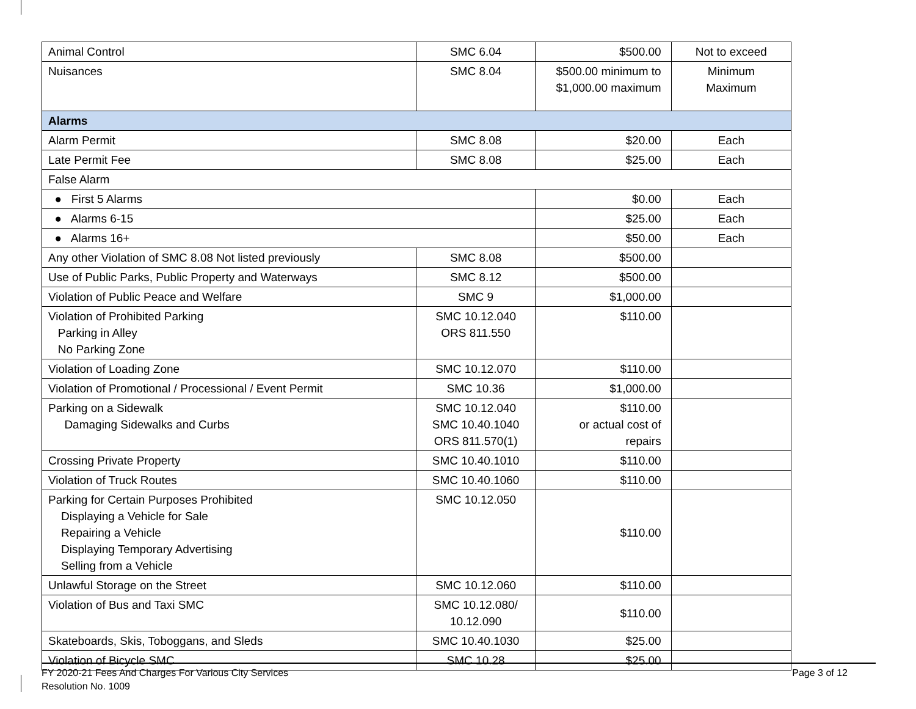| Animal Control | SMC 6.04 | $500.00 | Not to exceed |
| Nuisances | SMC 8.04 | $500.00 minimum to $1,000.00 maximum | Minimum Maximum |
| Alarms | | | |
| Alarm Permit | SMC 8.08 | $20.00 | Each |
| Late Permit Fee | SMC 8.08 | $25.00 | Each |
| False Alarm | | | |
| ● First 5 Alarms | | $0.00 | Each |
| ● Alarms 6-15 | | $25.00 | Each |
| ● Alarms 16+ | | $50.00 | Each |
| Any other Violation of SMC 8.08 Not listed previously | SMC 8.08 | $500.00 | |
| Use of Public Parks, Public Property and Waterways | SMC 8.12 | $500.00 | |
| Violation of Public Peace and Welfare | SMC 9 | $1,000.00 | |
| Violation of Prohibited Parking Parking in Alley No Parking Zone | SMC 10.12.040 ORS 811.550 | $110.00 | |
| Violation of Loading Zone | SMC 10.12.070 | $110.00 | |
| Violation of Promotional / Processional / Event Permit | SMC 10.36 | $1,000.00 | |
| Parking on a Sidewalk Damaging Sidewalks and Curbs | SMC 10.12.040 SMC 10.40.1040 ORS 811.570(1) | $110.00 or actual cost of repairs | |
| Crossing Private Property | SMC 10.40.1010 | $110.00 | |
| Violation of Truck Routes | SMC 10.40.1060 | $110.00 | |
| Parking for Certain Purposes Prohibited Displaying a Vehicle for Sale Repairing a Vehicle Displaying Temporary Advertising Selling from a Vehicle | SMC 10.12.050 | $110.00 | |
| Unlawful Storage on the Street | SMC 10.12.060 | $110.00 | |
| Violation of Bus and Taxi SMC | SMC 10.12.080/ 10.12.090 | $110.00 | |
| Skateboards, Skis, Toboggans, and Sleds | SMC 10.40.1030 | $25.00 | |
| Violation of Bicycle SMC | SMC 10.28 | $25.00 | |
FY 2020-21 Fees And Charges For Various City Services
Resolution No. 1009
Page 3 of 12